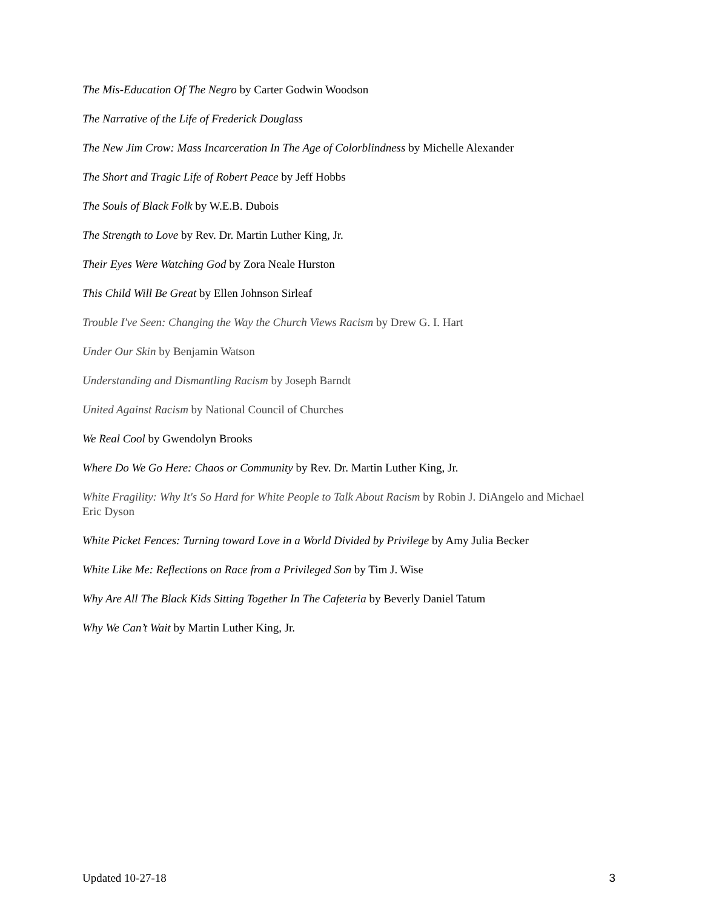The Mis-Education Of The Negro by Carter Godwin Woodson
The Narrative of the Life of Frederick Douglass
The New Jim Crow: Mass Incarceration In The Age of Colorblindness by Michelle Alexander
The Short and Tragic Life of Robert Peace by Jeff Hobbs
The Souls of Black Folk by W.E.B. Dubois
The Strength to Love by Rev. Dr. Martin Luther King, Jr.
Their Eyes Were Watching God by Zora Neale Hurston
This Child Will Be Great by Ellen Johnson Sirleaf
Trouble I've Seen: Changing the Way the Church Views Racism by Drew G. I. Hart
Under Our Skin by Benjamin Watson
Understanding and Dismantling Racism by Joseph Barndt
United Against Racism by National Council of Churches
We Real Cool by Gwendolyn Brooks
Where Do We Go Here: Chaos or Community by Rev. Dr. Martin Luther King, Jr.
White Fragility: Why It's So Hard for White People to Talk About Racism by Robin J. DiAngelo and Michael Eric Dyson
White Picket Fences: Turning toward Love in a World Divided by Privilege by Amy Julia Becker
White Like Me: Reflections on Race from a Privileged Son by Tim J. Wise
Why Are All The Black Kids Sitting Together In The Cafeteria by Beverly Daniel Tatum
Why We Can’t Wait by Martin Luther King, Jr.
Updated 10-27-18 3